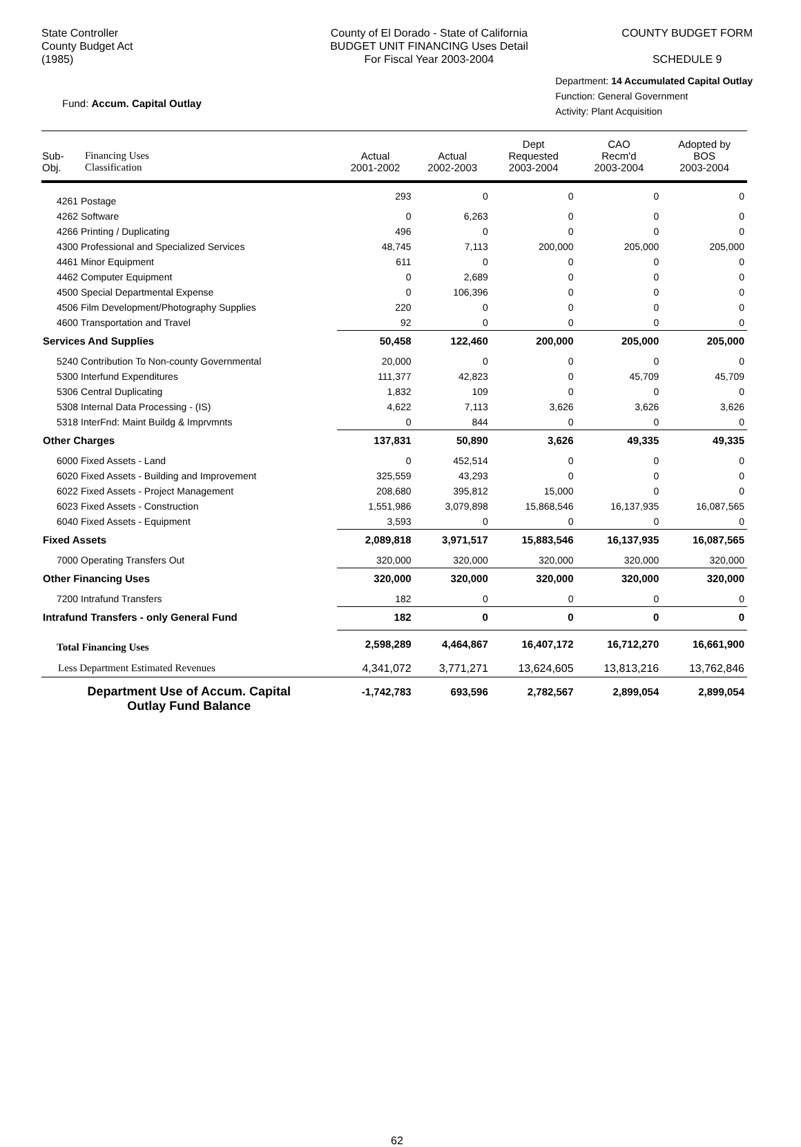State Controller
County Budget Act
(1985)
County of El Dorado - State of California
BUDGET UNIT FINANCING Uses Detail
For Fiscal Year 2003-2004
COUNTY BUDGET FORM
SCHEDULE 9
Fund: Accum. Capital Outlay
Department: 14 Accumulated Capital Outlay
Function: General Government
Activity: Plant Acquisition
| Sub- Obj. | Financing Uses Classification | Actual 2001-2002 | Actual 2002-2003 | Dept Requested 2003-2004 | CAO Recm'd 2003-2004 | Adopted by BOS 2003-2004 |
| --- | --- | --- | --- | --- | --- | --- |
| 4261 Postage | | 293 | 0 | 0 | 0 | 0 |
| 4262 Software | | 0 | 6,263 | 0 | 0 | 0 |
| 4266 Printing / Duplicating | | 496 | 0 | 0 | 0 | 0 |
| 4300 Professional and Specialized Services | | 48,745 | 7,113 | 200,000 | 205,000 | 205,000 |
| 4461 Minor Equipment | | 611 | 0 | 0 | 0 | 0 |
| 4462 Computer Equipment | | 0 | 2,689 | 0 | 0 | 0 |
| 4500 Special Departmental Expense | | 0 | 106,396 | 0 | 0 | 0 |
| 4506 Film Development/Photography Supplies | | 220 | 0 | 0 | 0 | 0 |
| 4600 Transportation and Travel | | 92 | 0 | 0 | 0 | 0 |
| Services And Supplies | | 50,458 | 122,460 | 200,000 | 205,000 | 205,000 |
| 5240 Contribution To Non-county Governmental | | 20,000 | 0 | 0 | 0 | 0 |
| 5300 Interfund Expenditures | | 111,377 | 42,823 | 0 | 45,709 | 45,709 |
| 5306 Central Duplicating | | 1,832 | 109 | 0 | 0 | 0 |
| 5308 Internal Data Processing - (IS) | | 4,622 | 7,113 | 3,626 | 3,626 | 3,626 |
| 5318 InterFnd: Maint Buildg & Imprvmnts | | 0 | 844 | 0 | 0 | 0 |
| Other Charges | | 137,831 | 50,890 | 3,626 | 49,335 | 49,335 |
| 6000 Fixed Assets - Land | | 0 | 452,514 | 0 | 0 | 0 |
| 6020 Fixed Assets - Building and Improvement | | 325,559 | 43,293 | 0 | 0 | 0 |
| 6022 Fixed Assets - Project Management | | 208,680 | 395,812 | 15,000 | 0 | 0 |
| 6023 Fixed Assets - Construction | | 1,551,986 | 3,079,898 | 15,868,546 | 16,137,935 | 16,087,565 |
| 6040 Fixed Assets - Equipment | | 3,593 | 0 | 0 | 0 | 0 |
| Fixed Assets | | 2,089,818 | 3,971,517 | 15,883,546 | 16,137,935 | 16,087,565 |
| 7000 Operating Transfers Out | | 320,000 | 320,000 | 320,000 | 320,000 | 320,000 |
| Other Financing Uses | | 320,000 | 320,000 | 320,000 | 320,000 | 320,000 |
| 7200 Intrafund Transfers | | 182 | 0 | 0 | 0 | 0 |
| Intrafund Transfers - only General Fund | | 182 | 0 | 0 | 0 | 0 |
| Total Financing Uses | | 2,598,289 | 4,464,867 | 16,407,172 | 16,712,270 | 16,661,900 |
| Less Department Estimated Revenues | | 4,341,072 | 3,771,271 | 13,624,605 | 13,813,216 | 13,762,846 |
| Department Use of Accum. Capital Outlay Fund Balance | | -1,742,783 | 693,596 | 2,782,567 | 2,899,054 | 2,899,054 |
62